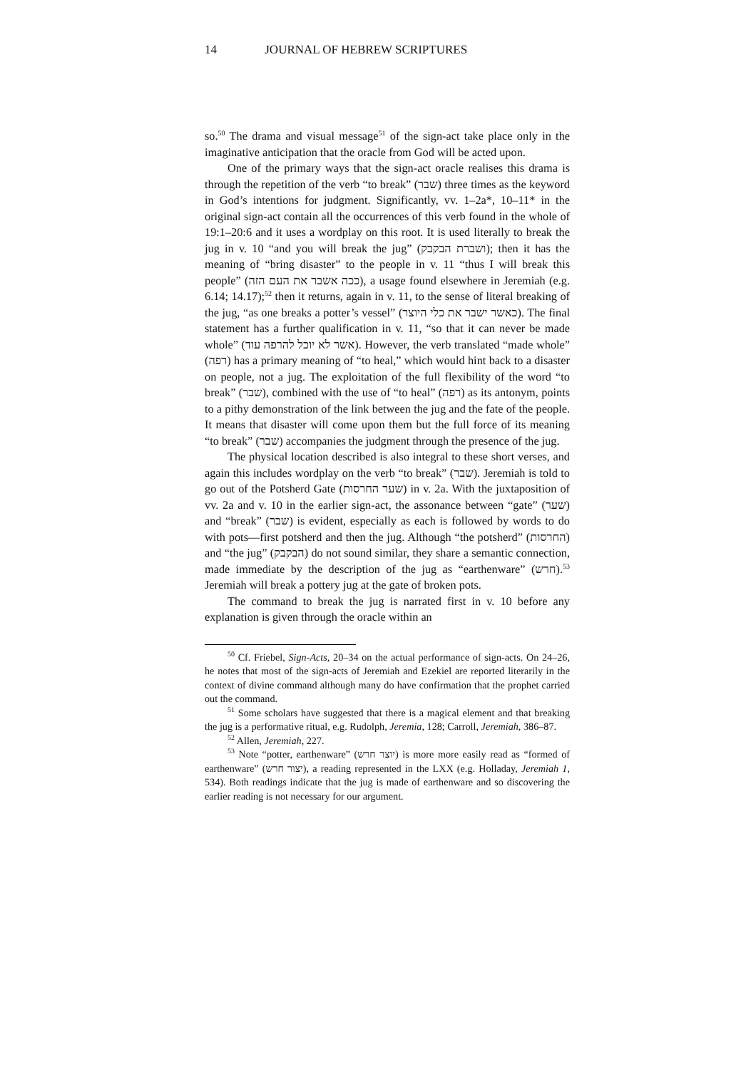14 JOURNAL OF HEBREW SCRIPTURES
so.<sup>50</sup> The drama and visual message<sup>51</sup> of the sign-act take place only in the imaginative anticipation that the oracle from God will be acted upon.
One of the primary ways that the sign-act oracle realises this drama is through the repetition of the verb “to break” (שבר) three times as the keyword in God’s intentions for judgment. Significantly, vv. 1–2a*, 10–11* in the original sign-act contain all the occurrences of this verb found in the whole of 19:1–20:6 and it uses a wordplay on this root. It is used literally to break the jug in v. 10 “and you will break the jug” (ושברת הבקבק); then it has the meaning of “bring disaster” to the people in v. 11 “thus I will break this people” (ככה אשבר את העם הזה), a usage found elsewhere in Jeremiah (e.g. 6.14; 14.17);<sup>52</sup> then it returns, again in v. 11, to the sense of literal breaking of the jug, “as one breaks a potter’s vessel” (כאשר ישבר את כלי היוצר). The final statement has a further qualification in v. 11, “so that it can never be made whole” (אשר לא יוכל להרפה עוד). However, the verb translated “made whole” (רפה) has a primary meaning of “to heal,” which would hint back to a disaster on people, not a jug. The exploitation of the full flexibility of the word “to break” (שבר), combined with the use of “to heal” (רפה) as its antonym, points to a pithy demonstration of the link between the jug and the fate of the people. It means that disaster will come upon them but the full force of its meaning “to break” (שבר) accompanies the judgment through the presence of the jug.
The physical location described is also integral to these short verses, and again this includes wordplay on the verb “to break” (שבר). Jeremiah is told to go out of the Potsherd Gate (שער החרסות) in v. 2a. With the juxtaposition of vv. 2a and v. 10 in the earlier sign-act, the assonance between “gate” (שער) and “break” (שבר) is evident, especially as each is followed by words to do with pots—first potsherd and then the jug. Although “the potsherd” (החרסות) and “the jug” (הבקבק) do not sound similar, they share a semantic connection, made immediate by the description of the jug as “earthenware” (חרש).<sup>53</sup> Jeremiah will break a pottery jug at the gate of broken pots.
The command to break the jug is narrated first in v. 10 before any explanation is given through the oracle within an
<sup>50</sup> Cf. Friebel, Sign-Acts, 20–34 on the actual performance of sign-acts. On 24–26, he notes that most of the sign-acts of Jeremiah and Ezekiel are reported literarily in the context of divine command although many do have confirmation that the prophet carried out the command.
<sup>51</sup> Some scholars have suggested that there is a magical element and that breaking the jug is a performative ritual, e.g. Rudolph, Jeremia, 128; Carroll, Jeremiah, 386–87.
<sup>52</sup> Allen, Jeremiah, 227.
<sup>53</sup> Note “potter, earthenware” (יוצר חרש) is more more easily read as “formed of earthenware” (יצור חרש), a reading represented in the LXX (e.g. Holladay, Jeremiah 1, 534). Both readings indicate that the jug is made of earthenware and so discovering the earlier reading is not necessary for our argument.